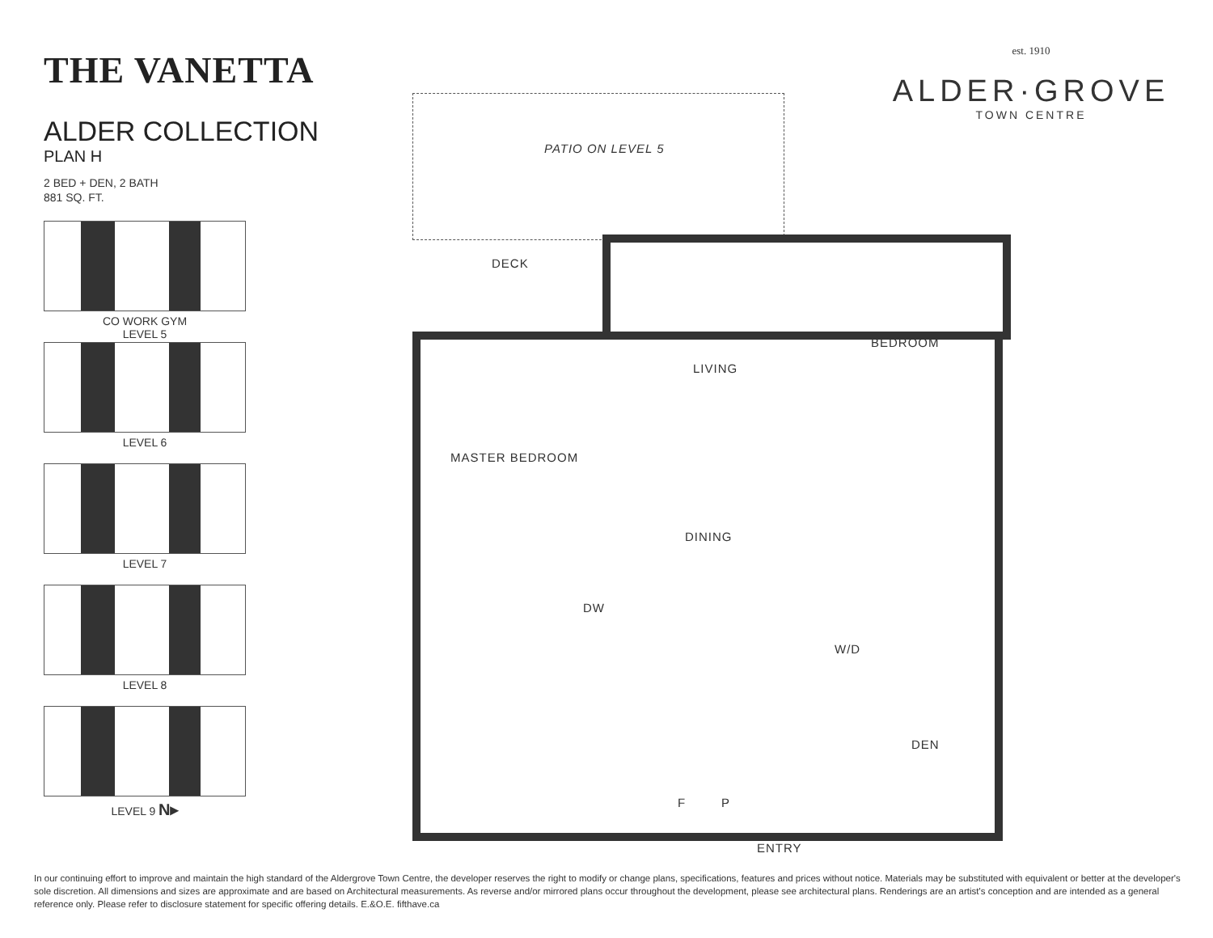THE VANETTA
ALDER COLLECTION
PLAN H
2 BED + DEN, 2 BATH
881 SQ. FT.
CO WORK GYM
LEVEL 5
LEVEL 6
LEVEL 7
LEVEL 8
LEVEL 9 N▸
est. 1910
ALDER·GROVE
TOWN CENTRE
PATIO ON LEVEL 5
DECK
BEDROOM
LIVING
MASTER BEDROOM
DINING
DW
W/D
DEN
F P
ENTRY
In our continuing effort to improve and maintain the high standard of the Aldergrove Town Centre, the developer reserves the right to modify or change plans, specifications, features and prices without notice. Materials may be substituted with equivalent or better at the developer's sole discretion. All dimensions and sizes are approximate and are based on Architectural measurements. As reverse and/or mirrored plans occur throughout the development, please see architectural plans. Renderings are an artist's conception and are intended as a general reference only. Please refer to disclosure statement for specific offering details. E.&O.E. fifthave.ca